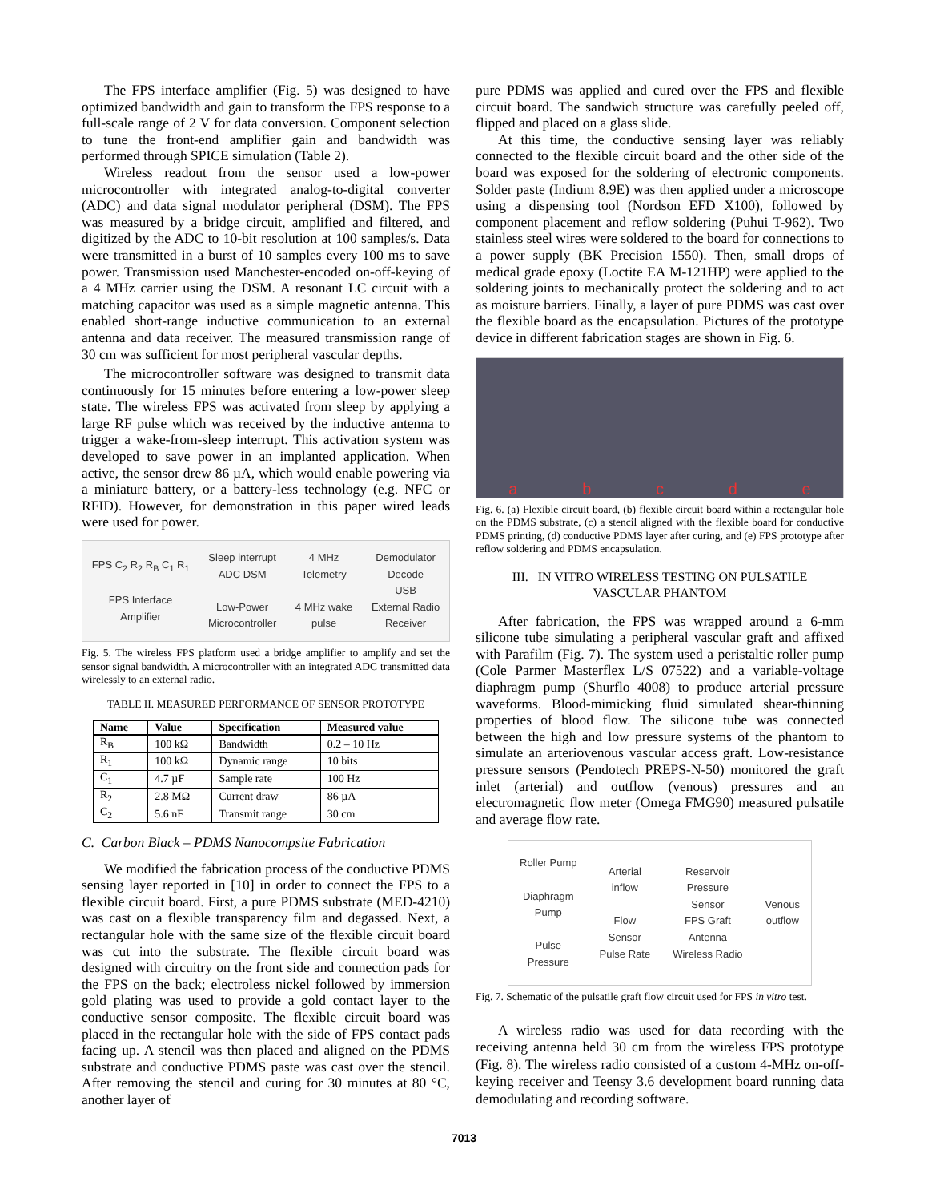The FPS interface amplifier (Fig. 5) was designed to have optimized bandwidth and gain to transform the FPS response to a full-scale range of 2 V for data conversion. Component selection to tune the front-end amplifier gain and bandwidth was performed through SPICE simulation (Table 2).
Wireless readout from the sensor used a low-power microcontroller with integrated analog-to-digital converter (ADC) and data signal modulator peripheral (DSM). The FPS was measured by a bridge circuit, amplified and filtered, and digitized by the ADC to 10-bit resolution at 100 samples/s. Data were transmitted in a burst of 10 samples every 100 ms to save power. Transmission used Manchester-encoded on-off-keying of a 4 MHz carrier using the DSM. A resonant LC circuit with a matching capacitor was used as a simple magnetic antenna. This enabled short-range inductive communication to an external antenna and data receiver. The measured transmission range of 30 cm was sufficient for most peripheral vascular depths.
The microcontroller software was designed to transmit data continuously for 15 minutes before entering a low-power sleep state. The wireless FPS was activated from sleep by applying a large RF pulse which was received by the inductive antenna to trigger a wake-from-sleep interrupt. This activation system was developed to save power in an implanted application. When active, the sensor drew 86 µA, which would enable powering via a miniature battery, or a battery-less technology (e.g. NFC or RFID). However, for demonstration in this paper wired leads were used for power.
FPS C<sub>2</sub> R<sub>2</sub> R<sub>B</sub> C<sub>1</sub> R<sub>1</sub>
FPS Interface
Amplifier
Sleep interrupt
ADC DSM
Low-Power
Microcontroller
4 MHz
Telemetry
4 MHz wake
pulse
Demodulator
Decode
USB
External Radio
Receiver
Fig. 5. The wireless FPS platform used a bridge amplifier to amplify and set the sensor signal bandwidth. A microcontroller with an integrated ADC transmitted data wirelessly to an external radio.
TABLE II. MEASURED PERFORMANCE OF SENSOR PROTOTYPE
| Name | Value | Specification | Measured value |
| --- | --- | --- | --- |
| R<sub>B</sub> | 100 kΩ | Bandwidth | 0.2 – 10 Hz |
| R<sub>1</sub> | 100 kΩ | Dynamic range | 10 bits |
| C<sub>1</sub> | 4.7 µF | Sample rate | 100 Hz |
| R<sub>2</sub> | 2.8 MΩ | Current draw | 86 µA |
| C<sub>2</sub> | 5.6 nF | Transmit range | 30 cm |
C. Carbon Black – PDMS Nanocompsite Fabrication
We modified the fabrication process of the conductive PDMS sensing layer reported in [10] in order to connect the FPS to a flexible circuit board. First, a pure PDMS substrate (MED-4210) was cast on a flexible transparency film and degassed. Next, a rectangular hole with the same size of the flexible circuit board was cut into the substrate. The flexible circuit board was designed with circuitry on the front side and connection pads for the FPS on the back; electroless nickel followed by immersion gold plating was used to provide a gold contact layer to the conductive sensor composite. The flexible circuit board was placed in the rectangular hole with the side of FPS contact pads facing up. A stencil was then placed and aligned on the PDMS substrate and conductive PDMS paste was cast over the stencil. After removing the stencil and curing for 30 minutes at 80 °C, another layer of
pure PDMS was applied and cured over the FPS and flexible circuit board. The sandwich structure was carefully peeled off, flipped and placed on a glass slide.
At this time, the conductive sensing layer was reliably connected to the flexible circuit board and the other side of the board was exposed for the soldering of electronic components. Solder paste (Indium 8.9E) was then applied under a microscope using a dispensing tool (Nordson EFD X100), followed by component placement and reflow soldering (Puhui T-962). Two stainless steel wires were soldered to the board for connections to a power supply (BK Precision 1550). Then, small drops of medical grade epoxy (Loctite EA M-121HP) were applied to the soldering joints to mechanically protect the soldering and to act as moisture barriers. Finally, a layer of pure PDMS was cast over the flexible board as the encapsulation. Pictures of the prototype device in different fabrication stages are shown in Fig. 6.
abcde
Fig. 6. (a) Flexible circuit board, (b) flexible circuit board within a rectangular hole on the PDMS substrate, (c) a stencil aligned with the flexible board for conductive PDMS printing, (d) conductive PDMS layer after curing, and (e) FPS prototype after reflow soldering and PDMS encapsulation.
III. IN VITRO WIRELESS TESTING ON PULSATILE
VASCULAR PHANTOM
After fabrication, the FPS was wrapped around a 6-mm silicone tube simulating a peripheral vascular graft and affixed with Parafilm (Fig. 7). The system used a peristaltic roller pump (Cole Parmer Masterflex L/S 07522) and a variable-voltage diaphragm pump (Shurflo 4008) to produce arterial pressure waveforms. Blood-mimicking fluid simulated shear-thinning properties of blood flow. The silicone tube was connected between the high and low pressure systems of the phantom to simulate an arteriovenous vascular access graft. Low-resistance pressure sensors (Pendotech PREPS-N-50) monitored the graft inlet (arterial) and outflow (venous) pressures and an electromagnetic flow meter (Omega FMG90) measured pulsatile and average flow rate.
Roller Pump
Diaphragm
Pump
Pulse
Pressure
Arterial
inflow
Flow
Sensor
Pulse Rate
Reservoir
Pressure
Sensor
FPS Graft
Antenna
Wireless Radio
Venous
outflow
Fig. 7. Schematic of the pulsatile graft flow circuit used for FPS in vitro test.
A wireless radio was used for data recording with the receiving antenna held 30 cm from the wireless FPS prototype (Fig. 8). The wireless radio consisted of a custom 4-MHz on-off-keying receiver and Teensy 3.6 development board running data demodulating and recording software.
7013